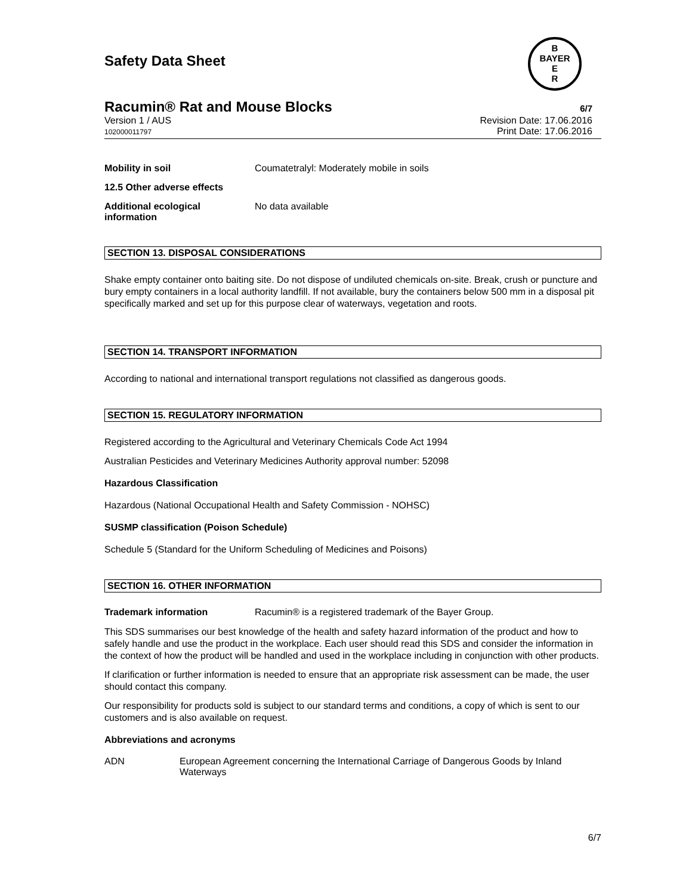Safety Data Sheet
B
BAYER
E
R
Racumin® Rat and Mouse Blocks
6/7
Version 1 / AUS
102000011797
Revision Date: 17.06.2016
Print Date: 17.06.2016
Mobility in soil Coumatetralyl: Moderately mobile in soils
12.5 Other adverse effects
Additional ecological information
No data available
SECTION 13. DISPOSAL CONSIDERATIONS
Shake empty container onto baiting site. Do not dispose of undiluted chemicals on-site. Break, crush or puncture and bury empty containers in a local authority landfill. If not available, bury the containers below 500 mm in a disposal pit specifically marked and set up for this purpose clear of waterways, vegetation and roots.
SECTION 14. TRANSPORT INFORMATION
According to national and international transport regulations not classified as dangerous goods.
SECTION 15. REGULATORY INFORMATION
Registered according to the Agricultural and Veterinary Chemicals Code Act 1994
Australian Pesticides and Veterinary Medicines Authority approval number: 52098
Hazardous Classification
Hazardous (National Occupational Health and Safety Commission - NOHSC)
SUSMP classification (Poison Schedule)
Schedule 5 (Standard for the Uniform Scheduling of Medicines and Poisons)
SECTION 16. OTHER INFORMATION
Trademark information Racumin® is a registered trademark of the Bayer Group.
This SDS summarises our best knowledge of the health and safety hazard information of the product and how to safely handle and use the product in the workplace. Each user should read this SDS and consider the information in the context of how the product will be handled and used in the workplace including in conjunction with other products.
If clarification or further information is needed to ensure that an appropriate risk assessment can be made, the user should contact this company.
Our responsibility for products sold is subject to our standard terms and conditions, a copy of which is sent to our customers and is also available on request.
Abbreviations and acronyms
ADN European Agreement concerning the International Carriage of Dangerous Goods by Inland Waterways
6/7